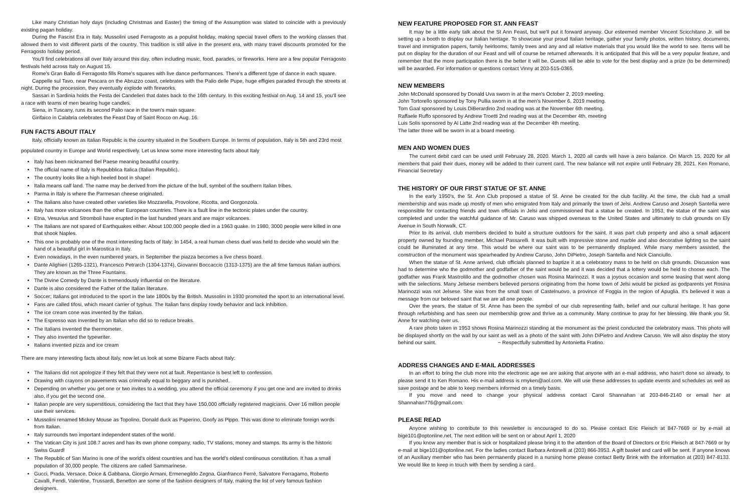Like many Christian holy days (including Christmas and Easter) the timing of the Assumption was slated to coincide with a previously existing pagan holiday.
During the Fascist Era in Italy, Mussolini used Ferragosto as a populist holiday, making special travel offers to the working classes that allowed them to visit different parts of the country. This tradition is still alive in the present era, with many travel discounts promoted for the Ferragosto holiday period.
You'll find celebrations all over Italy around this day, often including music, food, parades, or fireworks. Here are a few popular Ferragosto festivals held across Italy on August 15.
Rome's Gran Ballo di Ferragosto fills Rome's squares with live dance performances. There's a different type of dance in each square.
Cappelle sul Tavo, near Pescara on the Abruzzo coast, celebrates with the Palio delle Pupe, huge effigies paraded through the streets at night. During the procession, they eventually explode with fireworks.
Sassari in Sardinia holds the Festa dei Candelieri that dates back to the 16th century. In this exciting festival on Aug. 14 and 15, you'll see a race with teams of men bearing huge candles.
Siena, in Tuscany, runs its second Palio race in the town's main square.
Girifaico in Calabria celebrates the Feast Day of Saint Rocco on Aug. 16.
FUN FACTS ABOUT ITALY
Italy, officially known as Italian Republic is the country situated in the Southern Europe. In terms of population, Italy is 5th and 23rd most
populated country in Europe and World respectively. Let us know some more interesting facts about Italy
Italy has been nicknamed Bel Paese meaning beautiful country.
The official name of Italy is Repubblica Italica (Italian Republic).
The country looks like a high heeled boot in shape!
Italia means calf land. The name may be derived from the picture of the bull, symbol of the southern Italian tribes.
Parma in Italy is where the Parmesan cheese originated.
The Italians also have created other varieties like Mozzarella, Provolone, Ricotta, and Gorgonzola.
Italy has more volcanoes than the other European countries. There is a fault line in the tectonic plates under the country.
Etna, Vesuvius and Stromboli have erupted in the last hundred years and are major volcanoes.
The Italians are not spared of Earthquakes either. About 100,000 people died in a 1963 quake. In 1980, 3000 people were killed in one that shook Naples.
This one is probably one of the most interesting facts of Italy: In 1454, a real human chess duel was held to decide who would win the hand of a beautiful girl in Marostica in Italy.
Even nowadays, in the even numbered years, in September the piazza becomes a live chess board.
Dante Alighieri (1265-1321), Francesco Petrarch (1304-1374), Giovanni Boccaccio (1313-1375) are the all time famous Italian authors. They are known as the Three Fountains.
The Divine Comedy by Dante is tremendously influential on the literature.
Dante is also considered the Father of the Italian literature.
Soccer; Italians got introduced to the sport in the late 1800s by the British. Mussolini in 1930 promoted the sport to an international level.
Fans are called tifosi, which meant carrier of typhus. The Italian fans display rowdy behavior and lack inhibition.
The ice cream cone was invented by the Italian.
The Espresso was invented by an Italian who did so to reduce breaks.
The Italians invented the thermometer.
They also invented the typewriter.
Italians invented pizza and ice cream
There are many interesting facts about Italy, now let us look at some Bizarre Facts about Italy:
The Italians did not apologize if they felt that they were not at fault. Repentance is best left to confession.
Drawing with crayons on pavements was criminally equal to beggary and is punished.
Depending on whether you get one or two invites to a wedding, you attend the official ceremony if you get one and are invited to drinks also, if you get the second one.
Italian people are very superstitious, considering the fact that they have 150,000 officially registered magicians. Over 16 million people use their services.
Mussolini renamed Mickey Mouse as Topolino, Donald duck as Paperino, Goofy as Pippo. This was done to eliminate foreign words from Italian.
Italy surrounds two important independent states of the world.
The Vatican City is just 108.7 acres and has its own phone company, radio, TV stations, money and stamps. Its army is the historic Swiss Guard!
The Republic of San Marino is one of the world's oldest countries and has the world's oldest continuous constitution. It has a small population of 30,000 people. The citizens are called Sammarinese.
Gucci, Prada, Versace, Doice & Gabbana, Giorgio Armani, Ermenegildo Zegna, Gianfranco Ferré, Salvatore Ferragamo, Roberto Cavalli, Fendi, Valentine, Trussardi, Benetton are some of the fashion designers of Italy, making the list of very famous fashion designers.
NEW FEATURE PROPOSED FOR ST. ANN FEAST
It may be a little early talk about the St Ann Feast, but we'll put it forward anyway. Our esteemed member Vincent Scicchitano Jr. will be setting up a booth to display our Italian heritage. To showcase your proud Italian heritage, gather your family photos, written history, documents, travel and immigration papers, family heirlooms, family trees and any and all relative materials that you would like the world to see. Items will be put on display for the duration of our Feast and will of course be returned afterwards. It is anticipated that this will be a very popular feature, and remember that the more participation there is the better it will be. Guests will be able to vote for the best display and a prize (to be determined) will be awarded. For information or questions contact Vinny at 203-515-0365.
NEW MEMBERS
John McDonald sponsored by Donald Uva sworn in at the men's October 2, 2019 meeting.
John Tortorello sponsored by Tony Pullia sworn in at the men's November 6, 2019 meeting.
Tom Gaal sponsored by Louis DiBerardino 2nd reading was at the November 6th meeting.
Raffaele Ruffo sponsored by Andrew Troetti 2nd reading was at the December 4th, meeting
Luis Solis sponsored by Al Latte 2nd reading was at the December 4th meeting.
The latter three will be sworn in at a board meeting.
MEN AND WOMEN DUES
The current debit card can be used until February 28, 2020. March 1, 2020 all cards will have a zero balance. On March 15, 2020 for all members that paid their dues, money will be added to their current card. The new balance will not expire until February 28, 2021. Ken Romano, Financial Secretary
THE HISTORY OF OUR FIRST STATUE OF ST. ANNE
In the early 1950's, the St. Ann Club proposed a statue of St. Anne be created for the club facility. At the time, the club had a small membership and was made up mostly of men who emigrated from Italy and primarily the town of Jelsi. Andrew Caruso and Joseph Santella were responsible for contacting friends and town officials in Jelsi and commissioned that a statue be created. In 1953, the statue of the saint was completed and under the watchful guidance of Mr. Caruso was shipped overseas to the United States and ultimately to club grounds on Ely Avenue in South Norwalk, CT.
Prior to its arrival, club members decided to build a structure outdoors for the saint. It was part club property and also a small adjacent property owned by founding member, Michael Passarelli. It was built with impressive stone and marble and also decorative lighting so the saint could be illuminated at any time. This would be where our saint was to be permanently displayed. While many members assisted, the construction of the monument was spearheaded by Andrew Caruso, John DiPietro, Joseph Santella and Nick Cianciullo.
When the statue of St. Anne arrived, club officials planned to baptize it at a celebratory mass to be held on club grounds. Discussion was had to determine who the godmother and godfather of the saint would be and it was decided that a lottery would be held to choose each. The godfather was Frank Mastrolillo and the godmother chosen was Rosina Marinozzi. It was a joyous occasion and some teasing that went along with the selections. Many Jelsese members believed persons originating from the home town of Jelsi would be picked as godparents yet Rosina Marinozzi was not Jelsese. She was from the small town of Castelnuovo, a province of Foggia in the region of Apuglia. It's believed it was a message from our beloved saint that we are all one people.
Over the years, the statue of St. Anne has been the symbol of our club representing faith, belief and our cultural heritage. It has gone through refurbishing and has seen our membership grow and thrive as a community. Many continue to pray for her blessing. We thank you St. Anne for watching over us.
A rare photo taken in 1953 shows Rosina Marinozzi standing at the monument as the priest conducted the celebratory mass. This photo will be displayed shortly on the wall by our saint as well as a photo of the saint with John DiPietro and Andrew Caruso. We will also display the story behind our saint. ~ Respectfully submitted by Antonietta Fratino.
ADDRESS CHANGES AND E-MAIL ADDRESSES
In an effort to bring the club more into the electronic age we are asking that anyone with an e-mail address, who hasn't done so already, to please send it to Ken Romano. His e-mail address is rmyken@aol.com. We will use these addresses to update events and schedules as well as save postage and be able to keep members informed on a timely basis.
If you move and need to change your physical address contact Carol Shannahan at 203-846-2140 or email her at Shannahan776@gmail.com.
PLEASE READ
Anyone wishing to contribute to this newsletter is encouraged to do so. Please contact Eric Fleisch at 847-7669 or by e-mail at bige101@optonline.net. The next edition will be sent on or about April 1, 2020
If you know any member that is sick or hospitalized please bring it to the attention of the Board of Directors or Eric Fleisch at 847-7669 or by e-mail at bige101@optonline.net. For the ladies contact Barbara Antonelli at (203) 866-3953. A gift basket and card will be sent. If anyone knows of an Auxiliary member who has been permanently placed in a nursing home please contact Betty Brink with the information at (203) 847-8133. We would like to keep in touch with them by sending a card.